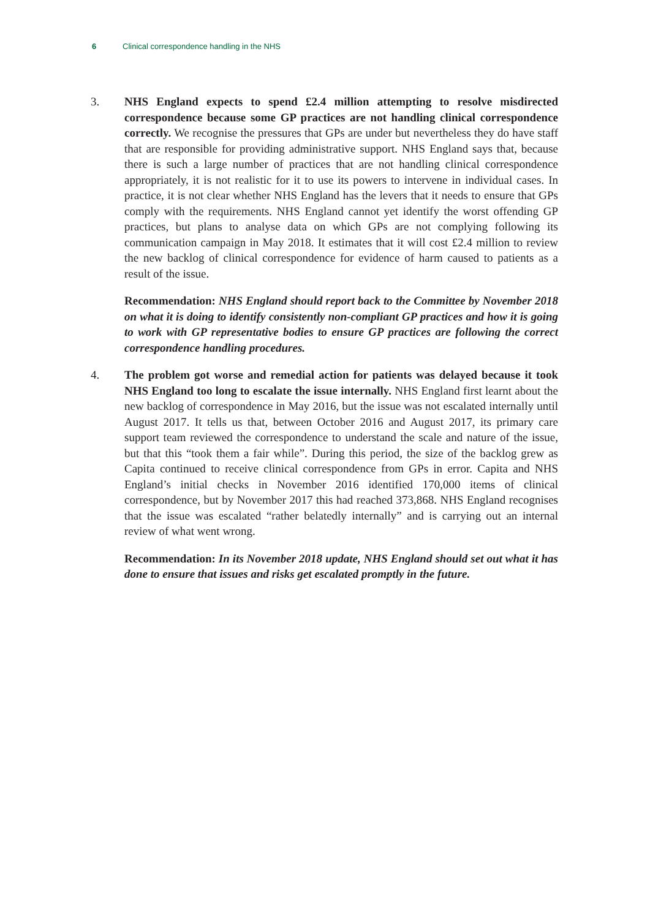6 Clinical correspondence handling in the NHS
3. NHS England expects to spend £2.4 million attempting to resolve misdirected correspondence because some GP practices are not handling clinical correspondence correctly. We recognise the pressures that GPs are under but nevertheless they do have staff that are responsible for providing administrative support. NHS England says that, because there is such a large number of practices that are not handling clinical correspondence appropriately, it is not realistic for it to use its powers to intervene in individual cases. In practice, it is not clear whether NHS England has the levers that it needs to ensure that GPs comply with the requirements. NHS England cannot yet identify the worst offending GP practices, but plans to analyse data on which GPs are not complying following its communication campaign in May 2018. It estimates that it will cost £2.4 million to review the new backlog of clinical correspondence for evidence of harm caused to patients as a result of the issue.
Recommendation: NHS England should report back to the Committee by November 2018 on what it is doing to identify consistently non-compliant GP practices and how it is going to work with GP representative bodies to ensure GP practices are following the correct correspondence handling procedures.
4. The problem got worse and remedial action for patients was delayed because it took NHS England too long to escalate the issue internally. NHS England first learnt about the new backlog of correspondence in May 2016, but the issue was not escalated internally until August 2017. It tells us that, between October 2016 and August 2017, its primary care support team reviewed the correspondence to understand the scale and nature of the issue, but that this “took them a fair while”. During this period, the size of the backlog grew as Capita continued to receive clinical correspondence from GPs in error. Capita and NHS England’s initial checks in November 2016 identified 170,000 items of clinical correspondence, but by November 2017 this had reached 373,868. NHS England recognises that the issue was escalated “rather belatedly internally” and is carrying out an internal review of what went wrong.
Recommendation: In its November 2018 update, NHS England should set out what it has done to ensure that issues and risks get escalated promptly in the future.